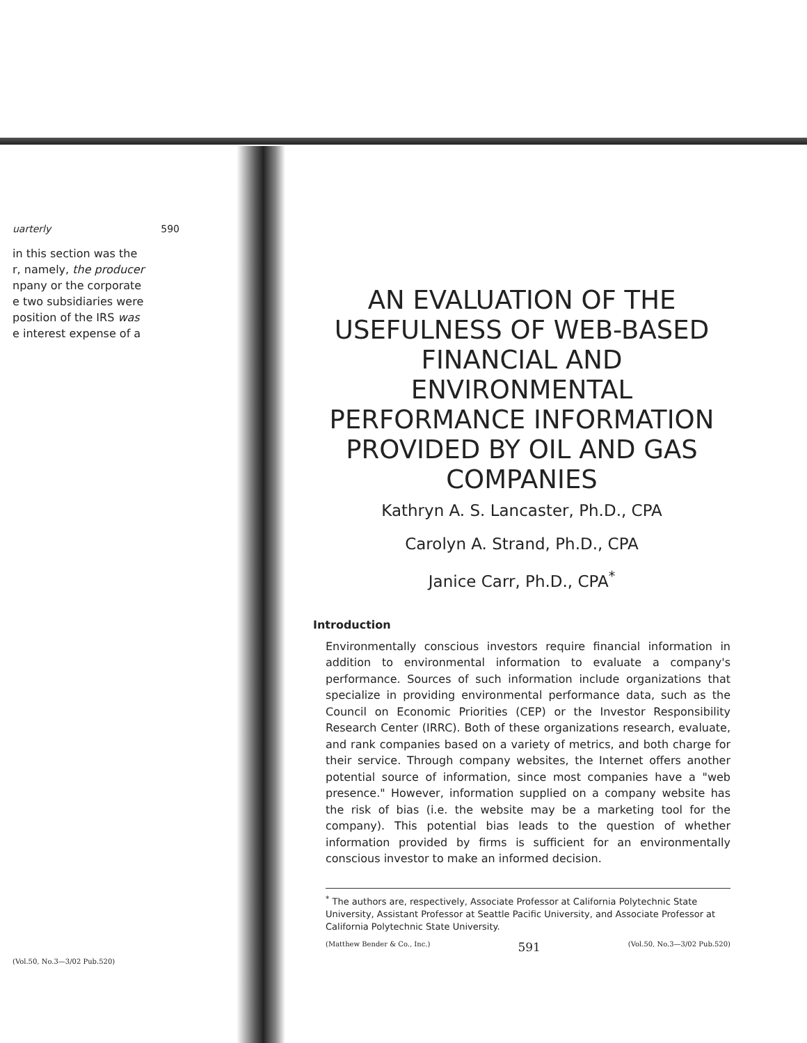uarterly 590
in this section was the
r, namely, the producer
npany or the corporate
e two subsidiaries were
position of the IRS was
e interest expense of a
(Vol.50, No.3—3/02 Pub.520)
AN EVALUATION OF THE USEFULNESS OF WEB-BASED FINANCIAL AND ENVIRONMENTAL PERFORMANCE INFORMATION PROVIDED BY OIL AND GAS COMPANIES
Kathryn A. S. Lancaster, Ph.D., CPA
Carolyn A. Strand, Ph.D., CPA
Janice Carr, Ph.D., CPA<sup>*</sup>
Introduction
Environmentally conscious investors require financial information in addition to environmental information to evaluate a company's performance. Sources of such information include organizations that specialize in providing environmental performance data, such as the Council on Economic Priorities (CEP) or the Investor Responsibility Research Center (IRRC). Both of these organizations research, evaluate, and rank companies based on a variety of metrics, and both charge for their service. Through company websites, the Internet offers another potential source of information, since most companies have a "web presence." However, information supplied on a company website has the risk of bias (i.e. the website may be a marketing tool for the company). This potential bias leads to the question of whether information provided by firms is sufficient for an environmentally conscious investor to make an informed decision.
<sup>*</sup> The authors are, respectively, Associate Professor at California Polytechnic State University, Assistant Professor at Seattle Pacific University, and Associate Professor at California Polytechnic State University.
(Matthew Bender & Co., Inc.) 591 (Vol.50, No.3—3/02 Pub.520)